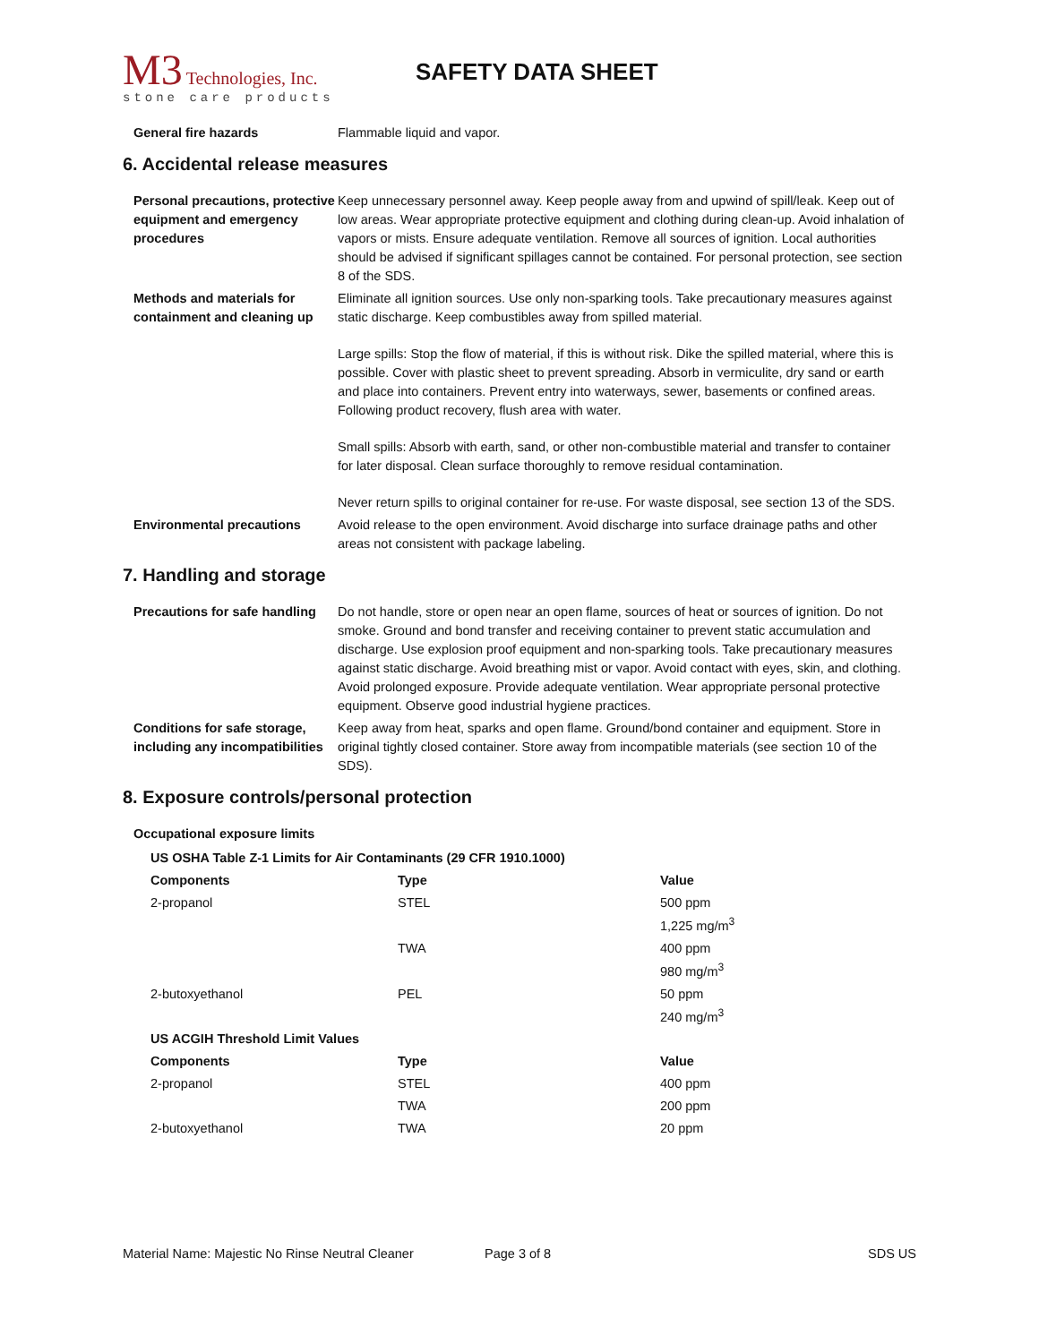M3 Technologies, Inc.
stone care products
SAFETY DATA SHEET
General fire hazards Flammable liquid and vapor.
6. Accidental release measures
Personal precautions, protective equipment and emergency procedures
Keep unnecessary personnel away. Keep people away from and upwind of spill/leak. Keep out of low areas. Wear appropriate protective equipment and clothing during clean-up. Avoid inhalation of vapors or mists. Ensure adequate ventilation. Remove all sources of ignition. Local authorities should be advised if significant spillages cannot be contained. For personal protection, see section 8 of the SDS.
Methods and materials for containment and cleaning up
Eliminate all ignition sources. Use only non-sparking tools. Take precautionary measures against static discharge. Keep combustibles away from spilled material.
Large spills: Stop the flow of material, if this is without risk. Dike the spilled material, where this is possible. Cover with plastic sheet to prevent spreading. Absorb in vermiculite, dry sand or earth and place into containers. Prevent entry into waterways, sewer, basements or confined areas. Following product recovery, flush area with water.
Small spills: Absorb with earth, sand, or other non-combustible material and transfer to container for later disposal. Clean surface thoroughly to remove residual contamination.
Never return spills to original container for re-use. For waste disposal, see section 13 of the SDS.
Environmental precautions Avoid release to the open environment. Avoid discharge into surface drainage paths and other areas not consistent with package labeling.
7. Handling and storage
Precautions for safe handling
Do not handle, store or open near an open flame, sources of heat or sources of ignition. Do not smoke. Ground and bond transfer and receiving container to prevent static accumulation and discharge. Use explosion proof equipment and non-sparking tools. Take precautionary measures against static discharge. Avoid breathing mist or vapor. Avoid contact with eyes, skin, and clothing. Avoid prolonged exposure. Provide adequate ventilation. Wear appropriate personal protective equipment. Observe good industrial hygiene practices.
Conditions for safe storage, including any incompatibilities
Keep away from heat, sparks and open flame. Ground/bond container and equipment. Store in original tightly closed container. Store away from incompatible materials (see section 10 of the SDS).
8. Exposure controls/personal protection
Occupational exposure limits
| US OSHA Table Z-1 Limits for Air Contaminants (29 CFR 1910.1000) | | |
| --- | --- | --- |
| Components | Type | Value |
| 2-propanol | STEL | 500 ppm 1,225 mg/m<sup>3</sup> |
| | TWA | 400 ppm 980 mg/m<sup>3</sup> |
| 2-butoxyethanol | PEL | 50 ppm 240 mg/m<sup>3</sup> |
| US ACGIH Threshold Limit Values | | |
| Components | Type | Value |
| 2-propanol | STEL | 400 ppm |
| | TWA | 200 ppm |
| 2-butoxyethanol | TWA | 20 ppm |
Material Name: Majestic No Rinse Neutral Cleaner Page 3 of 8 SDS US